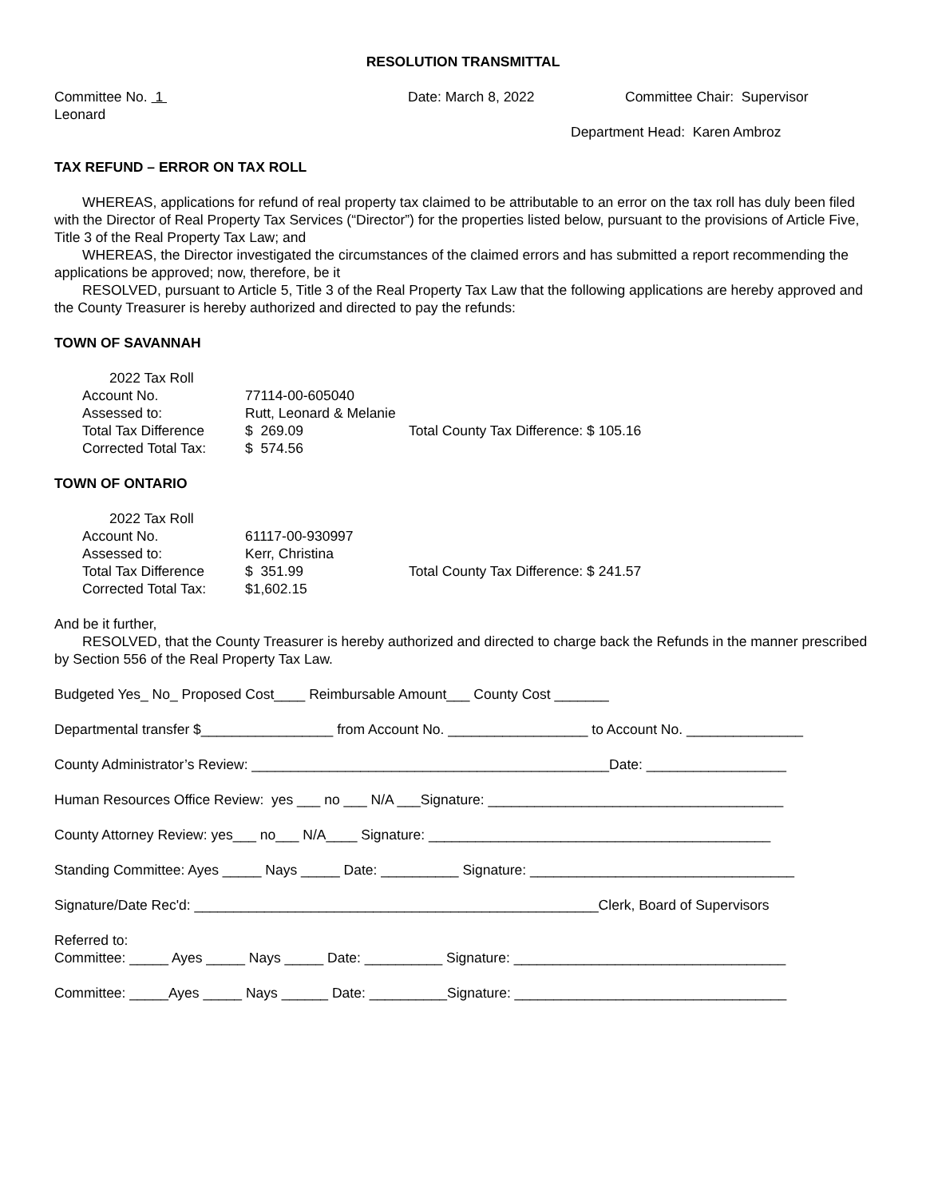RESOLUTION TRANSMITTAL
Committee No. 1 Date: March 8, 2022 Committee Chair: Supervisor
Leonard
Department Head: Karen Ambroz
TAX REFUND – ERROR ON TAX ROLL
WHEREAS, applications for refund of real property tax claimed to be attributable to an error on the tax roll has duly been filed with the Director of Real Property Tax Services (“Director”) for the properties listed below, pursuant to the provisions of Article Five, Title 3 of the Real Property Tax Law; and
WHEREAS, the Director investigated the circumstances of the claimed errors and has submitted a report recommending the applications be approved; now, therefore, be it
RESOLVED, pursuant to Article 5, Title 3 of the Real Property Tax Law that the following applications are hereby approved and the County Treasurer is hereby authorized and directed to pay the refunds:
TOWN OF SAVANNAH
| 2022 Tax Roll | | |
| Account No. | 77114-00-605040 | |
| Assessed to: | Rutt, Leonard & Melanie | |
| Total Tax Difference | $ 269.09 | Total County Tax Difference: $ 105.16 |
| Corrected Total Tax: | $ 574.56 | |
TOWN OF ONTARIO
| 2022 Tax Roll | | |
| Account No. | 61117-00-930997 | |
| Assessed to: | Kerr, Christina | |
| Total Tax Difference | $ 351.99 | Total County Tax Difference: $ 241.57 |
| Corrected Total Tax: | $1,602.15 | |
And be it further,
RESOLVED, that the County Treasurer is hereby authorized and directed to charge back the Refunds in the manner prescribed by Section 556 of the Real Property Tax Law.
Budgeted Yes_ No_ Proposed Cost____ Reimbursable Amount___ County Cost _______
Departmental transfer $_________________ from Account No. __________________ to Account No. _______________
County Administrator’s Review: ______________________________________________Date: __________________
Human Resources Office Review: yes ___ no ___ N/A ___Signature: ______________________________________
County Attorney Review: yes___ no___ N/A____ Signature: ____________________________________________
Standing Committee: Ayes _____ Nays _____ Date: __________ Signature: __________________________________
Signature/Date Rec'd: ____________________________________________________Clerk, Board of Supervisors
Referred to:
Committee: _____ Ayes _____ Nays _____ Date: __________ Signature: ___________________________________
Committee: _____Ayes _____ Nays ______ Date: __________Signature: ___________________________________